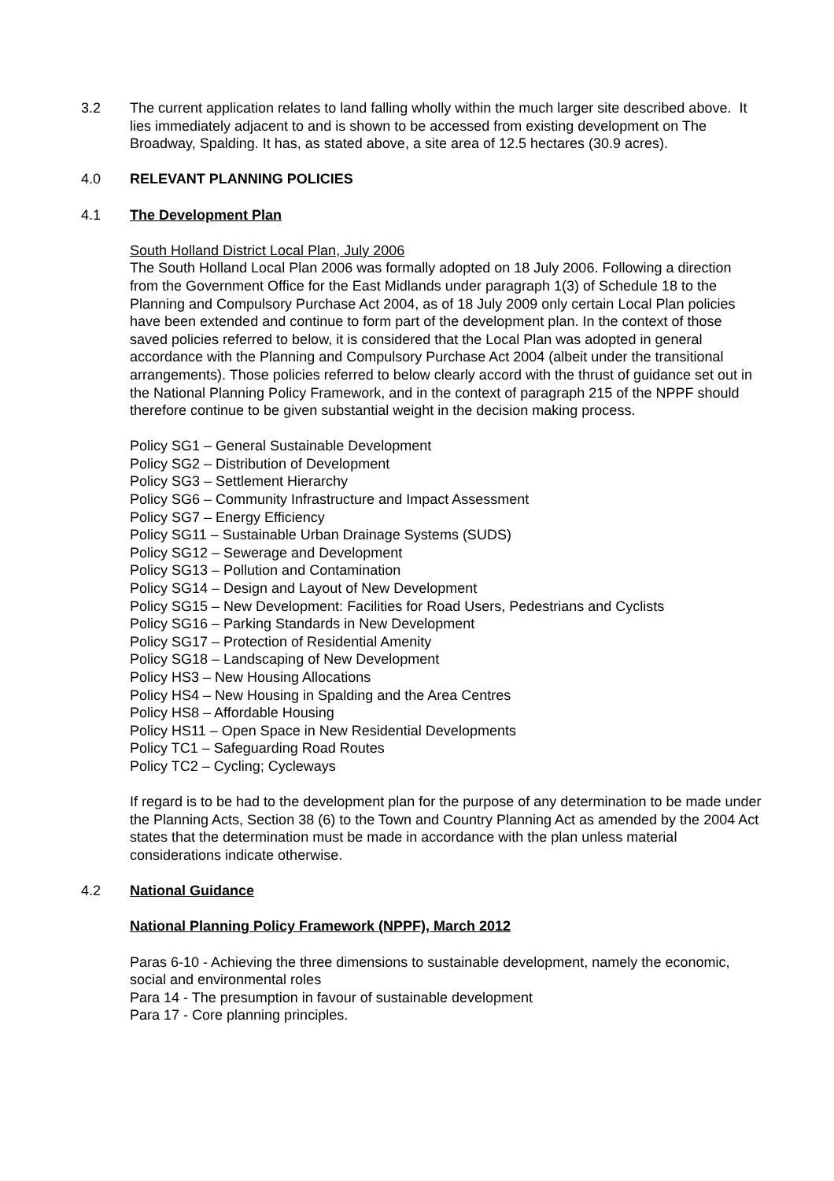3.2 The current application relates to land falling wholly within the much larger site described above. It lies immediately adjacent to and is shown to be accessed from existing development on The Broadway, Spalding. It has, as stated above, a site area of 12.5 hectares (30.9 acres).
4.0 RELEVANT PLANNING POLICIES
4.1 The Development Plan
South Holland District Local Plan, July 2006
The South Holland Local Plan 2006 was formally adopted on 18 July 2006. Following a direction from the Government Office for the East Midlands under paragraph 1(3) of Schedule 18 to the Planning and Compulsory Purchase Act 2004, as of 18 July 2009 only certain Local Plan policies have been extended and continue to form part of the development plan. In the context of those
saved policies referred to below, it is considered that the Local Plan was adopted in general accordance with the Planning and Compulsory Purchase Act 2004 (albeit under the transitional arrangements). Those policies referred to below clearly accord with the thrust of guidance set out in the National Planning Policy Framework, and in the context of paragraph 215 of the NPPF should therefore continue to be given substantial weight in the decision making process.
Policy SG1 – General Sustainable Development
Policy SG2 – Distribution of Development
Policy SG3 – Settlement Hierarchy
Policy SG6 – Community Infrastructure and Impact Assessment
Policy SG7 – Energy Efficiency
Policy SG11 – Sustainable Urban Drainage Systems (SUDS)
Policy SG12 – Sewerage and Development
Policy SG13 – Pollution and Contamination
Policy SG14 – Design and Layout of New Development
Policy SG15 – New Development: Facilities for Road Users, Pedestrians and Cyclists
Policy SG16 – Parking Standards in New Development
Policy SG17 – Protection of Residential Amenity
Policy SG18 – Landscaping of New Development
Policy HS3 – New Housing Allocations
Policy HS4 – New Housing in Spalding and the Area Centres
Policy HS8 – Affordable Housing
Policy HS11 – Open Space in New Residential Developments
Policy TC1 – Safeguarding Road Routes
Policy TC2 – Cycling; Cycleways
If regard is to be had to the development plan for the purpose of any determination to be made under the Planning Acts, Section 38 (6) to the Town and Country Planning Act as amended by the 2004 Act states that the determination must be made in accordance with the plan unless material considerations indicate otherwise.
4.2 National Guidance
National Planning Policy Framework (NPPF), March 2012
Paras 6-10 - Achieving the three dimensions to sustainable development, namely the economic, social and environmental roles
Para 14 - The presumption in favour of sustainable development
Para 17 - Core planning principles.